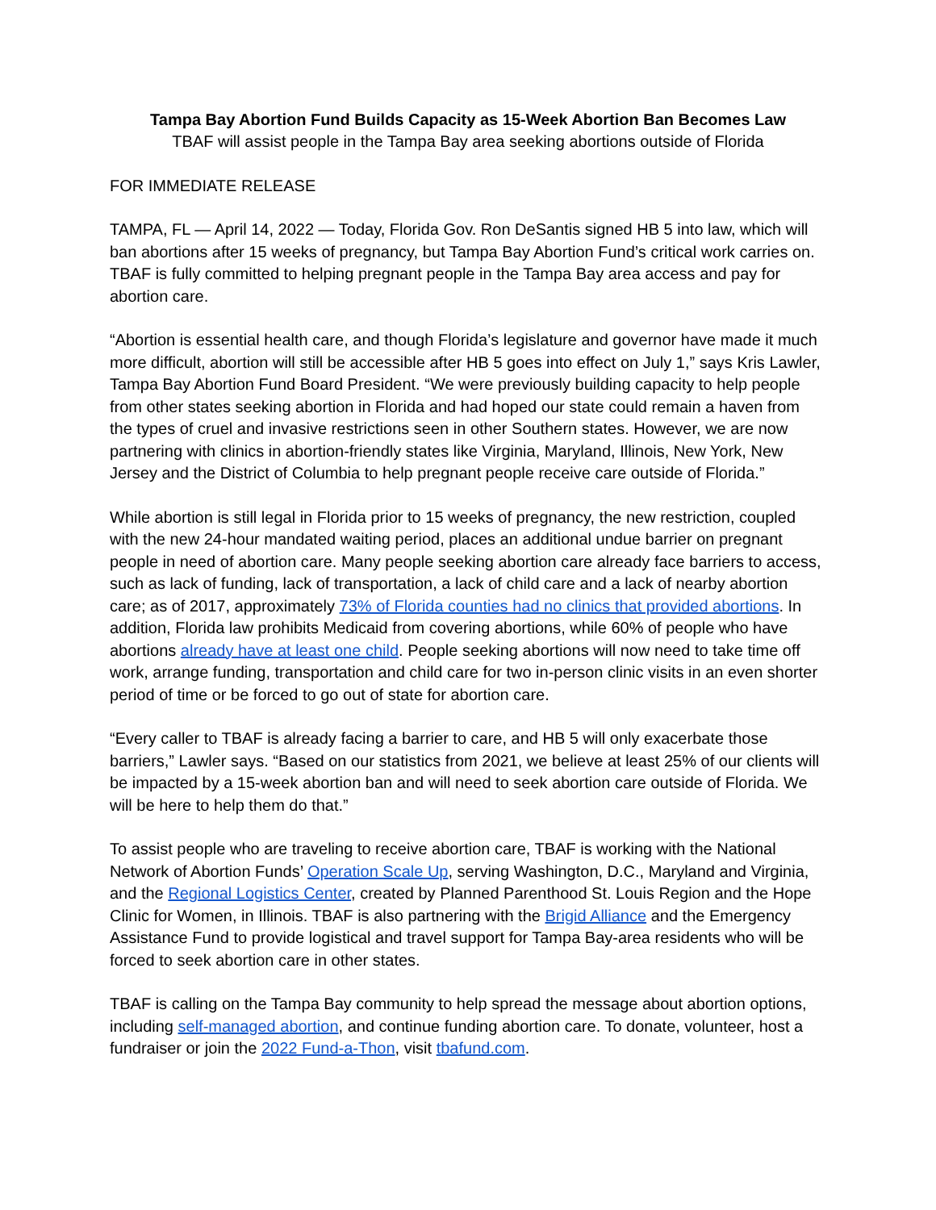Tampa Bay Abortion Fund Builds Capacity as 15-Week Abortion Ban Becomes Law
TBAF will assist people in the Tampa Bay area seeking abortions outside of Florida
FOR IMMEDIATE RELEASE
TAMPA, FL — April 14, 2022 — Today, Florida Gov. Ron DeSantis signed HB 5 into law, which will ban abortions after 15 weeks of pregnancy, but Tampa Bay Abortion Fund’s critical work carries on. TBAF is fully committed to helping pregnant people in the Tampa Bay area access and pay for abortion care.
“Abortion is essential health care, and though Florida’s legislature and governor have made it much more difficult, abortion will still be accessible after HB 5 goes into effect on July 1,” says Kris Lawler, Tampa Bay Abortion Fund Board President. “We were previously building capacity to help people from other states seeking abortion in Florida and had hoped our state could remain a haven from the types of cruel and invasive restrictions seen in other Southern states. However, we are now partnering with clinics in abortion-friendly states like Virginia, Maryland, Illinois, New York, New Jersey and the District of Columbia to help pregnant people receive care outside of Florida.”
While abortion is still legal in Florida prior to 15 weeks of pregnancy, the new restriction, coupled with the new 24-hour mandated waiting period, places an additional undue barrier on pregnant people in need of abortion care. Many people seeking abortion care already face barriers to access, such as lack of funding, lack of transportation, a lack of child care and a lack of nearby abortion care; as of 2017, approximately 73% of Florida counties had no clinics that provided abortions. In addition, Florida law prohibits Medicaid from covering abortions, while 60% of people who have abortions already have at least one child. People seeking abortions will now need to take time off work, arrange funding, transportation and child care for two in-person clinic visits in an even shorter period of time or be forced to go out of state for abortion care.
“Every caller to TBAF is already facing a barrier to care, and HB 5 will only exacerbate those barriers,” Lawler says. “Based on our statistics from 2021, we believe at least 25% of our clients will be impacted by a 15-week abortion ban and will need to seek abortion care outside of Florida. We will be here to help them do that.”
To assist people who are traveling to receive abortion care, TBAF is working with the National Network of Abortion Funds’ Operation Scale Up, serving Washington, D.C., Maryland and Virginia, and the Regional Logistics Center, created by Planned Parenthood St. Louis Region and the Hope Clinic for Women, in Illinois. TBAF is also partnering with the Brigid Alliance and the Emergency Assistance Fund to provide logistical and travel support for Tampa Bay-area residents who will be forced to seek abortion care in other states.
TBAF is calling on the Tampa Bay community to help spread the message about abortion options, including self-managed abortion, and continue funding abortion care. To donate, volunteer, host a fundraiser or join the 2022 Fund-a-Thon, visit tbafund.com.